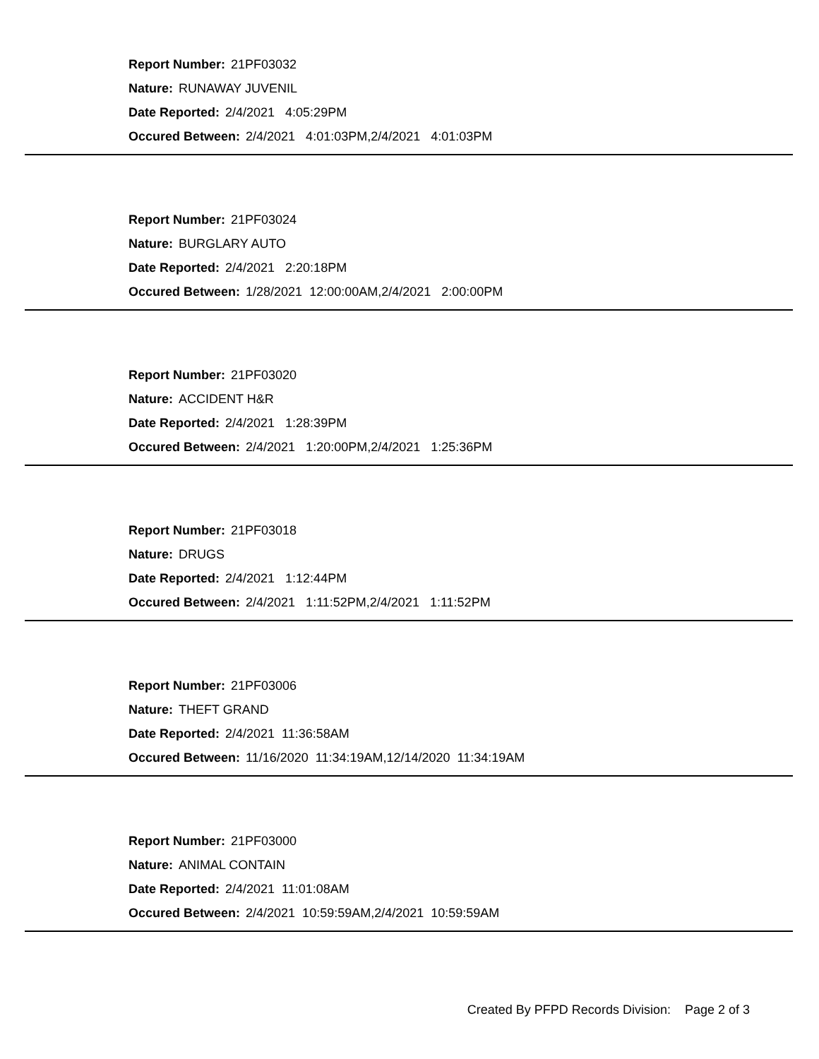Report Number: 21PF03032
Nature: RUNAWAY JUVENIL
Date Reported: 2/4/2021 4:05:29PM
Occured Between: 2/4/2021 4:01:03PM,2/4/2021 4:01:03PM
Report Number: 21PF03024
Nature: BURGLARY AUTO
Date Reported: 2/4/2021 2:20:18PM
Occured Between: 1/28/2021 12:00:00AM,2/4/2021 2:00:00PM
Report Number: 21PF03020
Nature: ACCIDENT H&R
Date Reported: 2/4/2021 1:28:39PM
Occured Between: 2/4/2021 1:20:00PM,2/4/2021 1:25:36PM
Report Number: 21PF03018
Nature: DRUGS
Date Reported: 2/4/2021 1:12:44PM
Occured Between: 2/4/2021 1:11:52PM,2/4/2021 1:11:52PM
Report Number: 21PF03006
Nature: THEFT GRAND
Date Reported: 2/4/2021 11:36:58AM
Occured Between: 11/16/2020 11:34:19AM,12/14/2020 11:34:19AM
Report Number: 21PF03000
Nature: ANIMAL CONTAIN
Date Reported: 2/4/2021 11:01:08AM
Occured Between: 2/4/2021 10:59:59AM,2/4/2021 10:59:59AM
Created By PFPD Records Division: Page 2 of 3